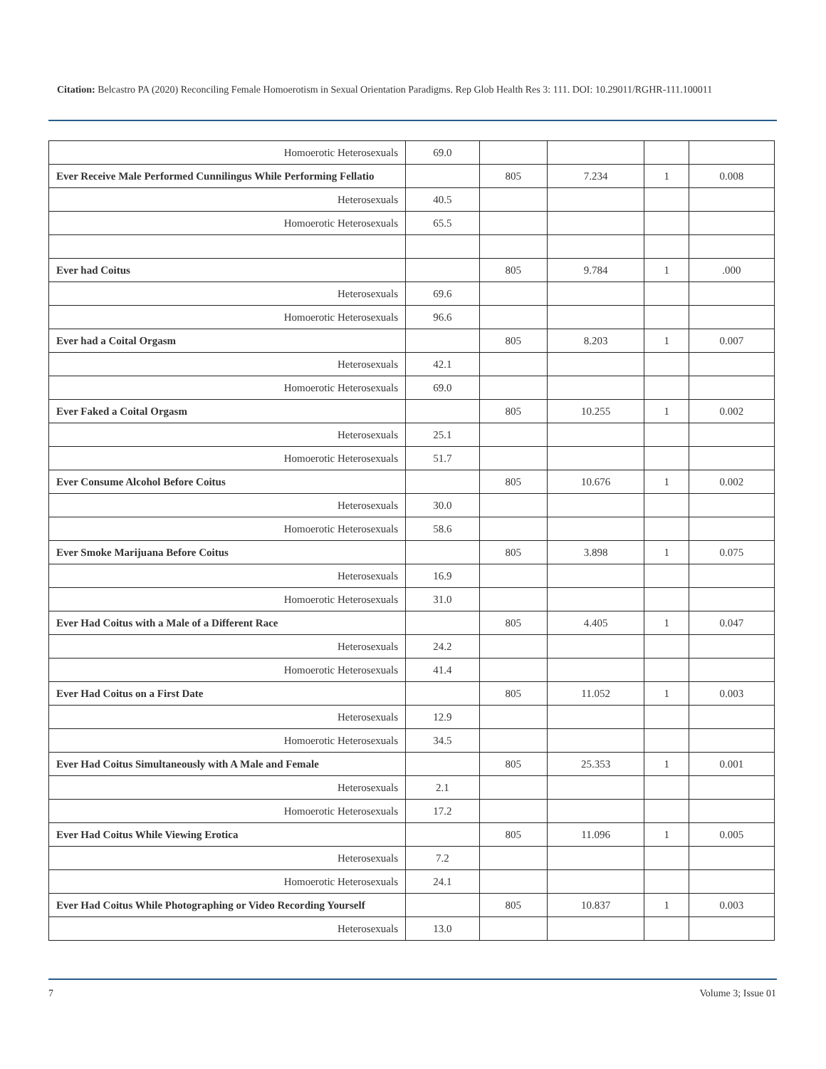Citation: Belcastro PA (2020) Reconciling Female Homoerotism in Sexual Orientation Paradigms. Rep Glob Health Res 3: 111. DOI: 10.29011/RGHR-111.100011
| Homoerotic Heterosexuals | 69.0 | | | | |
| Ever Receive Male Performed Cunnilingus While Performing Fellatio | | 805 | 7.234 | 1 | 0.008 |
| Heterosexuals | 40.5 | | | | |
| Homoerotic Heterosexuals | 65.5 | | | | |
| Ever had Coitus | | 805 | 9.784 | 1 | .000 |
| Heterosexuals | 69.6 | | | | |
| Homoerotic Heterosexuals | 96.6 | | | | |
| Ever had a Coital Orgasm | | 805 | 8.203 | 1 | 0.007 |
| Heterosexuals | 42.1 | | | | |
| Homoerotic Heterosexuals | 69.0 | | | | |
| Ever Faked a Coital Orgasm | | 805 | 10.255 | 1 | 0.002 |
| Heterosexuals | 25.1 | | | | |
| Homoerotic Heterosexuals | 51.7 | | | | |
| Ever Consume Alcohol Before Coitus | | 805 | 10.676 | 1 | 0.002 |
| Heterosexuals | 30.0 | | | | |
| Homoerotic Heterosexuals | 58.6 | | | | |
| Ever Smoke Marijuana Before Coitus | | 805 | 3.898 | 1 | 0.075 |
| Heterosexuals | 16.9 | | | | |
| Homoerotic Heterosexuals | 31.0 | | | | |
| Ever Had Coitus with a Male of a Different Race | | 805 | 4.405 | 1 | 0.047 |
| Heterosexuals | 24.2 | | | | |
| Homoerotic Heterosexuals | 41.4 | | | | |
| Ever Had Coitus on a First Date | | 805 | 11.052 | 1 | 0.003 |
| Heterosexuals | 12.9 | | | | |
| Homoerotic Heterosexuals | 34.5 | | | | |
| Ever Had Coitus Simultaneously with A Male and Female | | 805 | 25.353 | 1 | 0.001 |
| Heterosexuals | 2.1 | | | | |
| Homoerotic Heterosexuals | 17.2 | | | | |
| Ever Had Coitus While Viewing Erotica | | 805 | 11.096 | 1 | 0.005 |
| Heterosexuals | 7.2 | | | | |
| Homoerotic Heterosexuals | 24.1 | | | | |
| Ever Had Coitus While Photographing or Video Recording Yourself | | 805 | 10.837 | 1 | 0.003 |
| Heterosexuals | 13.0 | | | | |
7 Volume 3; Issue 01